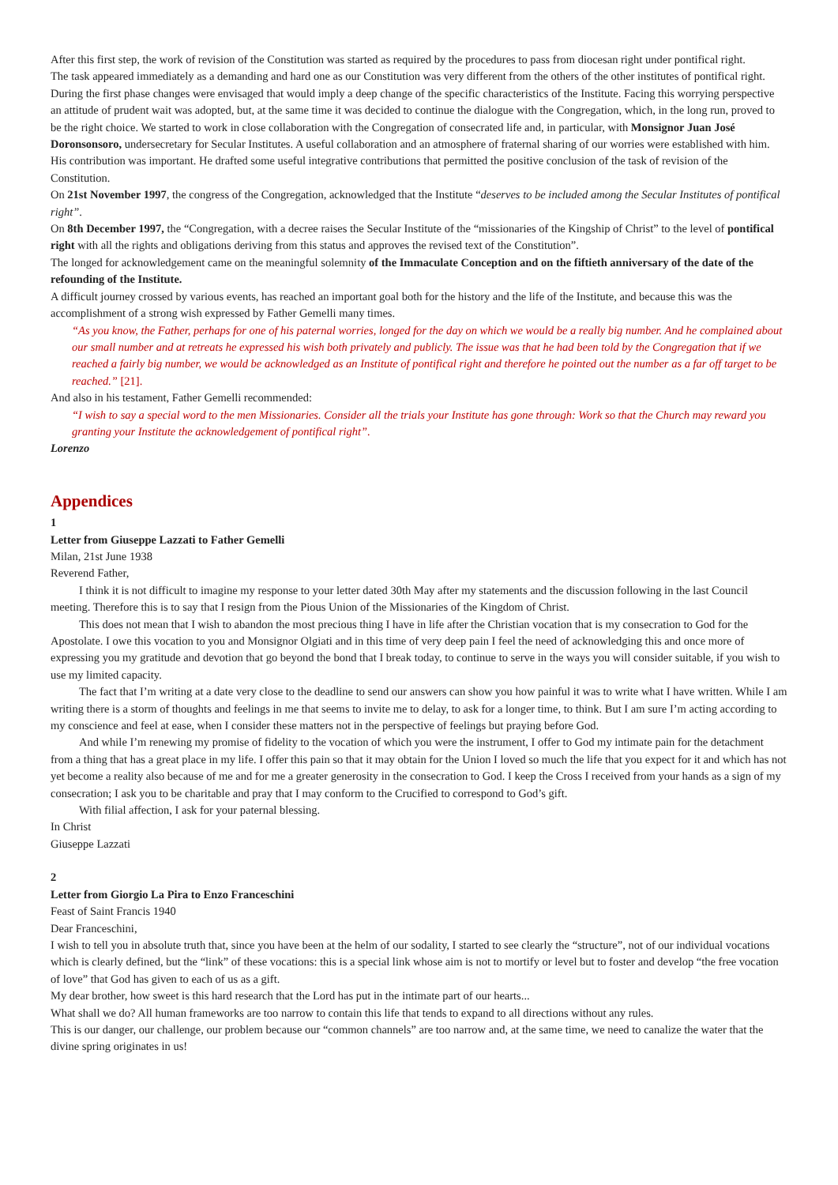After this first step, the work of revision of the Constitution was started as required by the procedures to pass from diocesan right under pontifical right.
The task appeared immediately as a demanding and hard one as our Constitution was very different from the others of the other institutes of pontifical right. During the first phase changes were envisaged that would imply a deep change of the specific characteristics of the Institute. Facing this worrying perspective an attitude of prudent wait was adopted, but, at the same time it was decided to continue the dialogue with the Congregation, which, in the long run, proved to be the right choice. We started to work in close collaboration with the Congregation of consecrated life and, in particular, with Monsignor Juan José Doronsonsoro, undersecretary for Secular Institutes. A useful collaboration and an atmosphere of fraternal sharing of our worries were established with him. His contribution was important. He drafted some useful integrative contributions that permitted the positive conclusion of the task of revision of the Constitution.
On 21st November 1997, the congress of the Congregation, acknowledged that the Institute “deserves to be included among the Secular Institutes of pontifical right”.
On 8th December 1997, the “Congregation, with a decree raises the Secular Institute of the “missionaries of the Kingship of Christ” to the level of pontifical right with all the rights and obligations deriving from this status and approves the revised text of the Constitution”.
The longed for acknowledgement came on the meaningful solemnity of the Immaculate Conception and on the fiftieth anniversary of the date of the refounding of the Institute.
A difficult journey crossed by various events, has reached an important goal both for the history and the life of the Institute, and because this was the accomplishment of a strong wish expressed by Father Gemelli many times.
“As you know, the Father, perhaps for one of his paternal worries, longed for the day on which we would be a really big number. And he complained about our small number and at retreats he expressed his wish both privately and publicly. The issue was that he had been told by the Congregation that if we reached a fairly big number, we would be acknowledged as an Institute of pontifical right and therefore he pointed out the number as a far off target to be reached.” [21].
And also in his testament, Father Gemelli recommended:
“I wish to say a special word to the men Missionaries. Consider all the trials your Institute has gone through: Work so that the Church may reward you granting your Institute the acknowledgement of pontifical right”.
Lorenzo
Appendices
1
Letter from Giuseppe Lazzati to Father Gemelli
Milan, 21st June 1938
Reverend Father,
I think it is not difficult to imagine my response to your letter dated 30th May after my statements and the discussion following in the last Council meeting. Therefore this is to say that I resign from the Pious Union of the Missionaries of the Kingdom of Christ.
This does not mean that I wish to abandon the most precious thing I have in life after the Christian vocation that is my consecration to God for the Apostolate. I owe this vocation to you and Monsignor Olgiati and in this time of very deep pain I feel the need of acknowledging this and once more of expressing you my gratitude and devotion that go beyond the bond that I break today, to continue to serve in the ways you will consider suitable, if you wish to use my limited capacity.
The fact that I’m writing at a date very close to the deadline to send our answers can show you how painful it was to write what I have written. While I am writing there is a storm of thoughts and feelings in me that seems to invite me to delay, to ask for a longer time, to think. But I am sure I’m acting according to my conscience and feel at ease, when I consider these matters not in the perspective of feelings but praying before God.
And while I’m renewing my promise of fidelity to the vocation of which you were the instrument, I offer to God my intimate pain for the detachment from a thing that has a great place in my life. I offer this pain so that it may obtain for the Union I loved so much the life that you expect for it and which has not yet become a reality also because of me and for me a greater generosity in the consecration to God. I keep the Cross I received from your hands as a sign of my consecration; I ask you to be charitable and pray that I may conform to the Crucified to correspond to God’s gift.
With filial affection, I ask for your paternal blessing.
In Christ
Giuseppe Lazzati
2
Letter from Giorgio La Pira to Enzo Franceschini
Feast of Saint Francis 1940
Dear Franceschini,
I wish to tell you in absolute truth that, since you have been at the helm of our sodality, I started to see clearly the “structure”, not of our individual vocations which is clearly defined, but the “link” of these vocations: this is a special link whose aim is not to mortify or level but to foster and develop “the free vocation of love” that God has given to each of us as a gift.
My dear brother, how sweet is this hard research that the Lord has put in the intimate part of our hearts...
What shall we do? All human frameworks are too narrow to contain this life that tends to expand to all directions without any rules.
This is our danger, our challenge, our problem because our “common channels” are too narrow and, at the same time, we need to canalize the water that the divine spring originates in us!